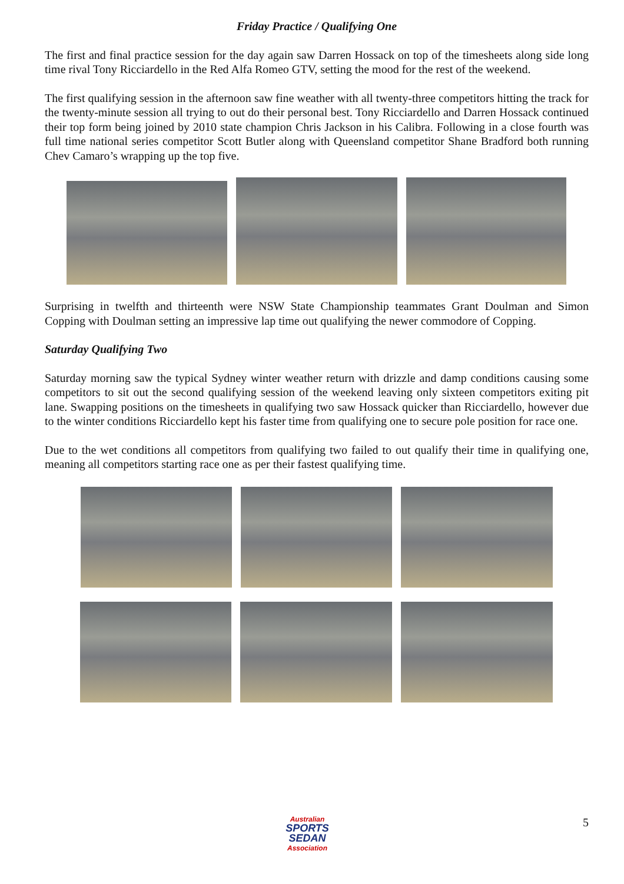Friday Practice / Qualifying One
The first and final practice session for the day again saw Darren Hossack on top of the timesheets along side long time rival Tony Ricciardello in the Red Alfa Romeo GTV, setting the mood for the rest of the weekend.
The first qualifying session in the afternoon saw fine weather with all twenty-three competitors hitting the track for the twenty-minute session all trying to out do their personal best. Tony Ricciardello and Darren Hossack continued their top form being joined by 2010 state champion Chris Jackson in his Calibra. Following in a close fourth was full time national series competitor Scott Butler along with Queensland competitor Shane Bradford both running Chev Camaro’s wrapping up the top five.
Surprising in twelfth and thirteenth were NSW State Championship teammates Grant Doulman and Simon Copping with Doulman setting an impressive lap time out qualifying the newer commodore of Copping.
Saturday Qualifying Two
Saturday morning saw the typical Sydney winter weather return with drizzle and damp conditions causing some competitors to sit out the second qualifying session of the weekend leaving only sixteen competitors exiting pit lane. Swapping positions on the timesheets in qualifying two saw Hossack quicker than Ricciardello, however due to the winter conditions Ricciardello kept his faster time from qualifying one to secure pole position for race one.
Due to the wet conditions all competitors from qualifying two failed to out qualify their time in qualifying one, meaning all competitors starting race one as per their fastest qualifying time.
Australian
SPORTS SEDAN
Association
5